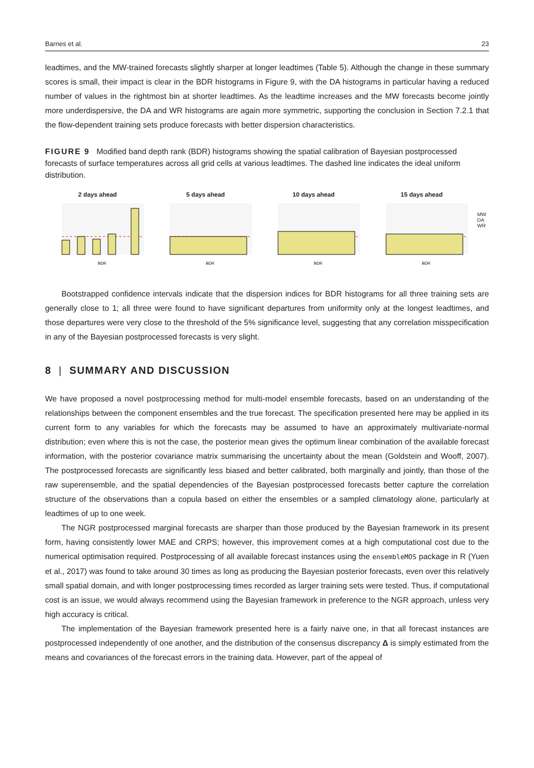Barnes et al. 23
leadtimes, and the MW-trained forecasts slightly sharper at longer leadtimes (Table 5). Although the change in these summary scores is small, their impact is clear in the BDR histograms in Figure 9, with the DA histograms in particular having a reduced number of values in the rightmost bin at shorter leadtimes. As the leadtime increases and the MW forecasts become jointly more underdispersive, the DA and WR histograms are again more symmetric, supporting the conclusion in Section 7.2.1 that the flow-dependent training sets produce forecasts with better dispersion characteristics.
FIGURE 9 Modified band depth rank (BDR) histograms showing the spatial calibration of Bayesian postprocessed forecasts of surface temperatures across all grid cells at various leadtimes. The dashed line indicates the ideal uniform distribution.
2 days ahead
BDR
5 days ahead
BDR
10 days ahead
BDR
15 days ahead
BDR
MW
DA
WR
Bootstrapped confidence intervals indicate that the dispersion indices for BDR histograms for all three training sets are generally close to 1; all three were found to have significant departures from uniformity only at the longest leadtimes, and those departures were very close to the threshold of the 5% significance level, suggesting that any correlation misspecification in any of the Bayesian postprocessed forecasts is very slight.
8 | SUMMARY AND DISCUSSION
We have proposed a novel postprocessing method for multi-model ensemble forecasts, based on an understanding of the relationships between the component ensembles and the true forecast. The specification presented here may be applied in its current form to any variables for which the forecasts may be assumed to have an approximately multivariate-normal distribution; even where this is not the case, the posterior mean gives the optimum linear combination of the available forecast information, with the posterior covariance matrix summarising the uncertainty about the mean (Goldstein and Wooff, 2007). The postprocessed forecasts are significantly less biased and better calibrated, both marginally and jointly, than those of the raw superensemble, and the spatial dependencies of the Bayesian postprocessed forecasts better capture the correlation structure of the observations than a copula based on either the ensembles or a sampled climatology alone, particularly at leadtimes of up to one week.
The NGR postprocessed marginal forecasts are sharper than those produced by the Bayesian framework in its present form, having consistently lower MAE and CRPS; however, this improvement comes at a high computational cost due to the numerical optimisation required. Postprocessing of all available forecast instances using the ensembleMOS package in R (Yuen et al., 2017) was found to take around 30 times as long as producing the Bayesian posterior forecasts, even over this relatively small spatial domain, and with longer postprocessing times recorded as larger training sets were tested. Thus, if computational cost is an issue, we would always recommend using the Bayesian framework in preference to the NGR approach, unless very high accuracy is critical.
The implementation of the Bayesian framework presented here is a fairly naive one, in that all forecast instances are postprocessed independently of one another, and the distribution of the consensus discrepancy Δ is simply estimated from the means and covariances of the forecast errors in the training data. However, part of the appeal of